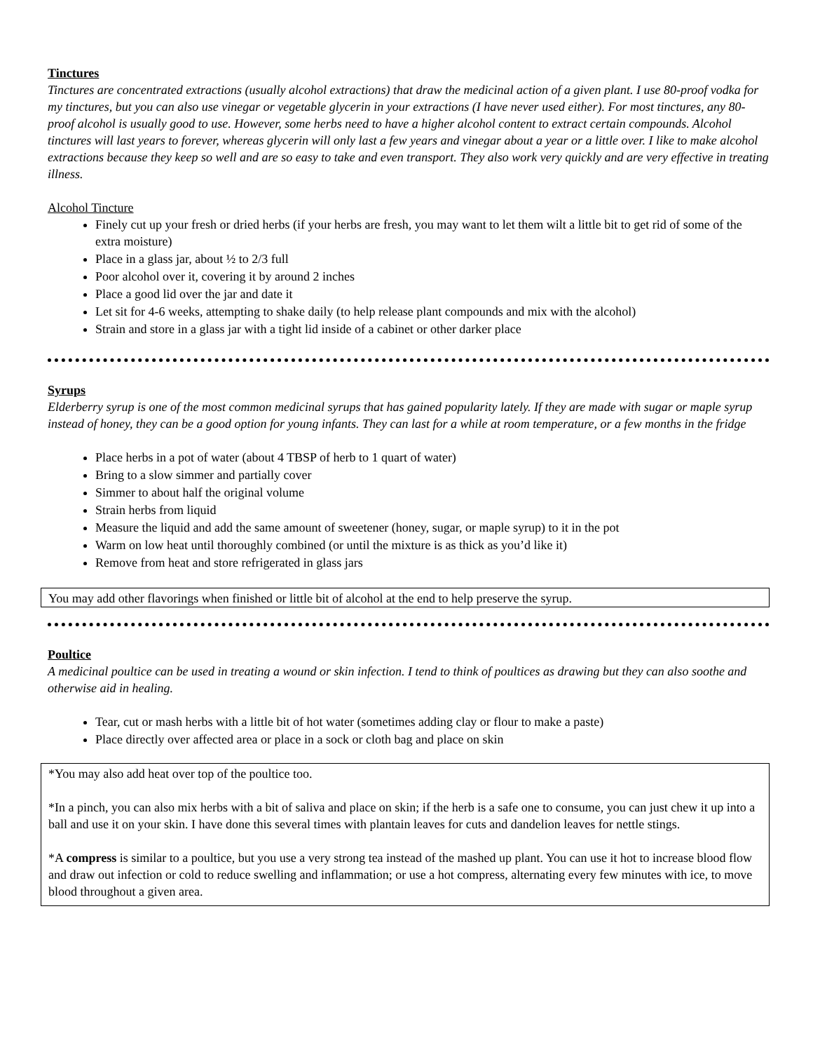Tinctures
Tinctures are concentrated extractions (usually alcohol extractions) that draw the medicinal action of a given plant. I use 80-proof vodka for my tinctures, but you can also use vinegar or vegetable glycerin in your extractions (I have never used either). For most tinctures, any 80-proof alcohol is usually good to use. However, some herbs need to have a higher alcohol content to extract certain compounds. Alcohol tinctures will last years to forever, whereas glycerin will only last a few years and vinegar about a year or a little over. I like to make alcohol extractions because they keep so well and are so easy to take and even transport. They also work very quickly and are very effective in treating illness.
Alcohol Tincture
Finely cut up your fresh or dried herbs (if your herbs are fresh, you may want to let them wilt a little bit to get rid of some of the extra moisture)
Place in a glass jar, about ½ to 2/3 full
Poor alcohol over it, covering it by around 2 inches
Place a good lid over the jar and date it
Let sit for 4-6 weeks, attempting to shake daily (to help release plant compounds and mix with the alcohol)
Strain and store in a glass jar with a tight lid inside of a cabinet or other darker place
Syrups
Elderberry syrup is one of the most common medicinal syrups that has gained popularity lately. If they are made with sugar or maple syrup instead of honey, they can be a good option for young infants. They can last for a while at room temperature, or a few months in the fridge
Place herbs in a pot of water (about 4 TBSP of herb to 1 quart of water)
Bring to a slow simmer and partially cover
Simmer to about half the original volume
Strain herbs from liquid
Measure the liquid and add the same amount of sweetener (honey, sugar, or maple syrup) to it in the pot
Warm on low heat until thoroughly combined (or until the mixture is as thick as you’d like it)
Remove from heat and store refrigerated in glass jars
You may add other flavorings when finished or little bit of alcohol at the end to help preserve the syrup.
Poultice
A medicinal poultice can be used in treating a wound or skin infection. I tend to think of poultices as drawing but they can also soothe and otherwise aid in healing.
Tear, cut or mash herbs with a little bit of hot water (sometimes adding clay or flour to make a paste)
Place directly over affected area or place in a sock or cloth bag and place on skin
*You may also add heat over top of the poultice too.
*In a pinch, you can also mix herbs with a bit of saliva and place on skin; if the herb is a safe one to consume, you can just chew it up into a ball and use it on your skin. I have done this several times with plantain leaves for cuts and dandelion leaves for nettle stings.
*A compress is similar to a poultice, but you use a very strong tea instead of the mashed up plant. You can use it hot to increase blood flow and draw out infection or cold to reduce swelling and inflammation; or use a hot compress, alternating every few minutes with ice, to move blood throughout a given area.